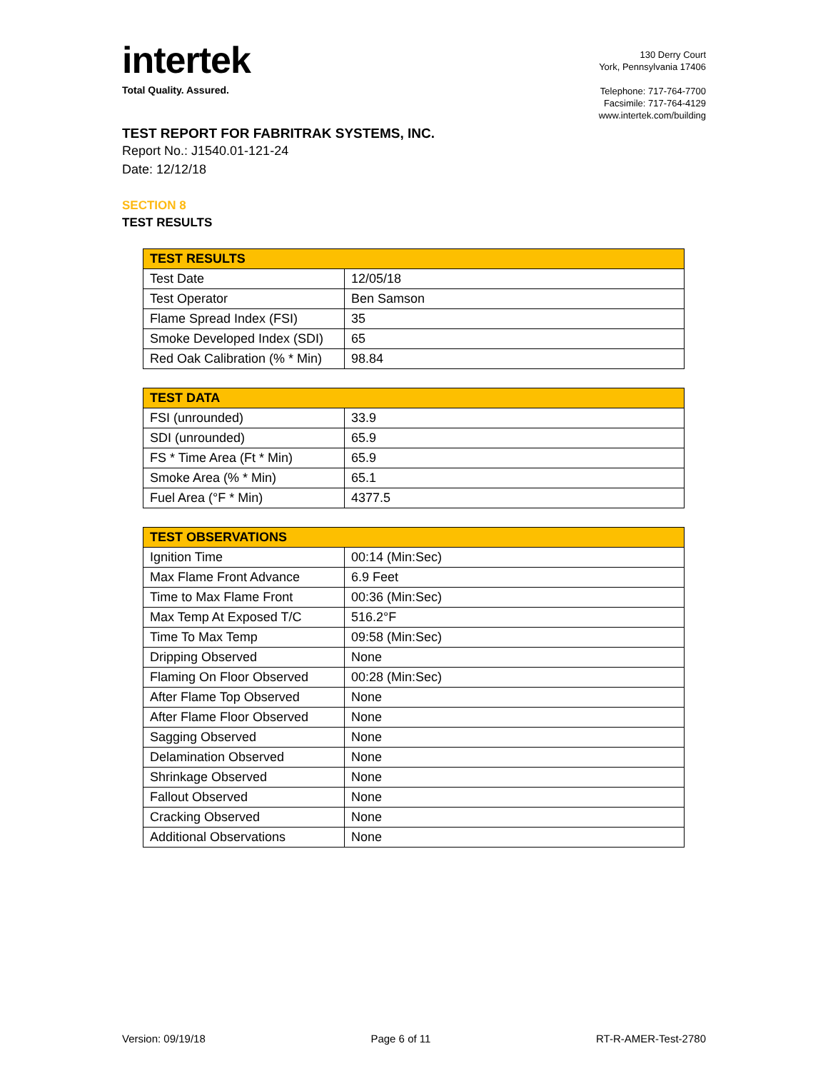intertek
Total Quality. Assured.
130 Derry Court
York, Pennsylvania 17406
Telephone: 717-764-7700
Facsimile: 717-764-4129
www.intertek.com/building
TEST REPORT FOR FABRITRAK SYSTEMS, INC.
Report No.: J1540.01-121-24
Date: 12/12/18
SECTION 8
TEST RESULTS
| TEST RESULTS | |
| --- | --- |
| Test Date | 12/05/18 |
| Test Operator | Ben Samson |
| Flame Spread Index (FSI) | 35 |
| Smoke Developed Index (SDI) | 65 |
| Red Oak Calibration (% * Min) | 98.84 |
| TEST DATA | |
| --- | --- |
| FSI (unrounded) | 33.9 |
| SDI (unrounded) | 65.9 |
| FS * Time Area (Ft * Min) | 65.9 |
| Smoke Area (% * Min) | 65.1 |
| Fuel Area (°F * Min) | 4377.5 |
| TEST OBSERVATIONS | |
| --- | --- |
| Ignition Time | 00:14 (Min:Sec) |
| Max Flame Front Advance | 6.9 Feet |
| Time to Max Flame Front | 00:36 (Min:Sec) |
| Max Temp At Exposed T/C | 516.2°F |
| Time To Max Temp | 09:58 (Min:Sec) |
| Dripping Observed | None |
| Flaming On Floor Observed | 00:28 (Min:Sec) |
| After Flame Top Observed | None |
| After Flame Floor Observed | None |
| Sagging Observed | None |
| Delamination Observed | None |
| Shrinkage Observed | None |
| Fallout Observed | None |
| Cracking Observed | None |
| Additional Observations | None |
Version: 09/19/18 Page 6 of 11 RT-R-AMER-Test-2780